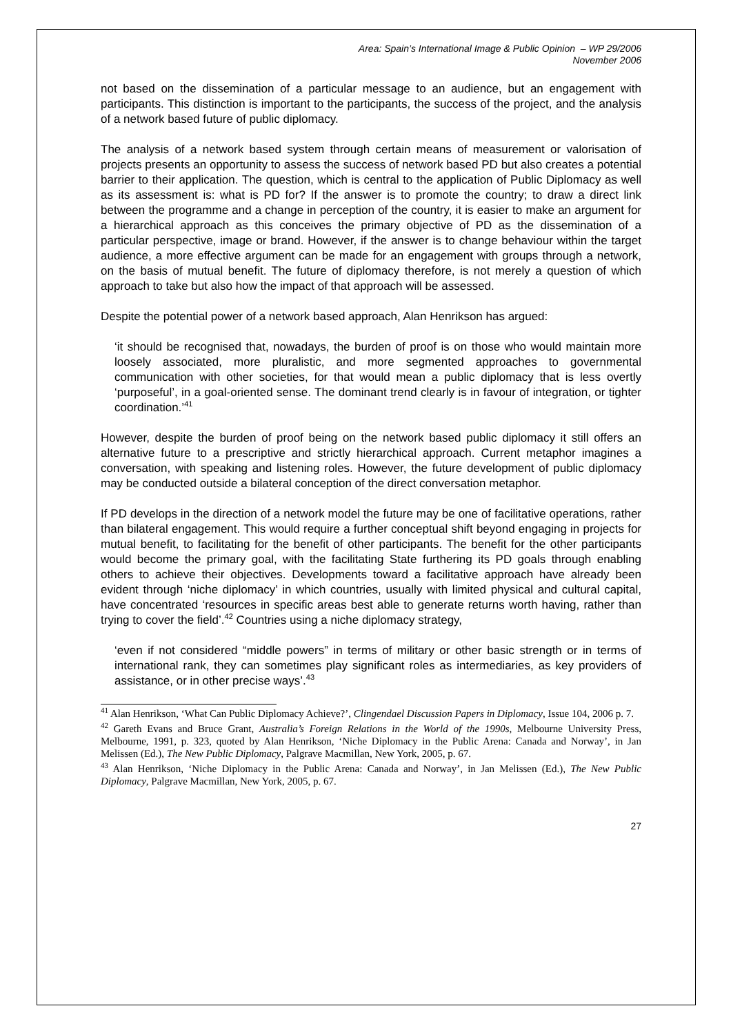Area: Spain’s International Image & Public Opinion – WP 29/2006
November 2006
not based on the dissemination of a particular message to an audience, but an engagement with participants. This distinction is important to the participants, the success of the project, and the analysis of a network based future of public diplomacy.
The analysis of a network based system through certain means of measurement or valorisation of projects presents an opportunity to assess the success of network based PD but also creates a potential barrier to their application. The question, which is central to the application of Public Diplomacy as well as its assessment is: what is PD for? If the answer is to promote the country; to draw a direct link between the programme and a change in perception of the country, it is easier to make an argument for a hierarchical approach as this conceives the primary objective of PD as the dissemination of a particular perspective, image or brand. However, if the answer is to change behaviour within the target audience, a more effective argument can be made for an engagement with groups through a network, on the basis of mutual benefit. The future of diplomacy therefore, is not merely a question of which approach to take but also how the impact of that approach will be assessed.
Despite the potential power of a network based approach, Alan Henrikson has argued:
‘it should be recognised that, nowadays, the burden of proof is on those who would maintain more loosely associated, more pluralistic, and more segmented approaches to governmental communication with other societies, for that would mean a public diplomacy that is less overtly ‘purposeful’, in a goal-oriented sense. The dominant trend clearly is in favour of integration, or tighter coordination.’<sup>41</sup>
However, despite the burden of proof being on the network based public diplomacy it still offers an alternative future to a prescriptive and strictly hierarchical approach. Current metaphor imagines a conversation, with speaking and listening roles. However, the future development of public diplomacy may be conducted outside a bilateral conception of the direct conversation metaphor.
If PD develops in the direction of a network model the future may be one of facilitative operations, rather than bilateral engagement. This would require a further conceptual shift beyond engaging in projects for mutual benefit, to facilitating for the benefit of other participants. The benefit for the other participants would become the primary goal, with the facilitating State furthering its PD goals through enabling others to achieve their objectives. Developments toward a facilitative approach have already been evident through ‘niche diplomacy’ in which countries, usually with limited physical and cultural capital, have concentrated ‘resources in specific areas best able to generate returns worth having, rather than trying to cover the field’.<sup>42</sup> Countries using a niche diplomacy strategy,
‘even if not considered “middle powers” in terms of military or other basic strength or in terms of international rank, they can sometimes play significant roles as intermediaries, as key providers of assistance, or in other precise ways’.<sup>43</sup>
<sup>41</sup> Alan Henrikson, ‘What Can Public Diplomacy Achieve?’, Clingendael Discussion Papers in Diplomacy, Issue 104, 2006 p. 7.
<sup>42</sup> Gareth Evans and Bruce Grant, Australia’s Foreign Relations in the World of the 1990s, Melbourne University Press, Melbourne, 1991, p. 323, quoted by Alan Henrikson, ‘Niche Diplomacy in the Public Arena: Canada and Norway’, in Jan Melissen (Ed.), The New Public Diplomacy, Palgrave Macmillan, New York, 2005, p. 67.
<sup>43</sup> Alan Henrikson, ‘Niche Diplomacy in the Public Arena: Canada and Norway’, in Jan Melissen (Ed.), The New Public Diplomacy, Palgrave Macmillan, New York, 2005, p. 67.
27